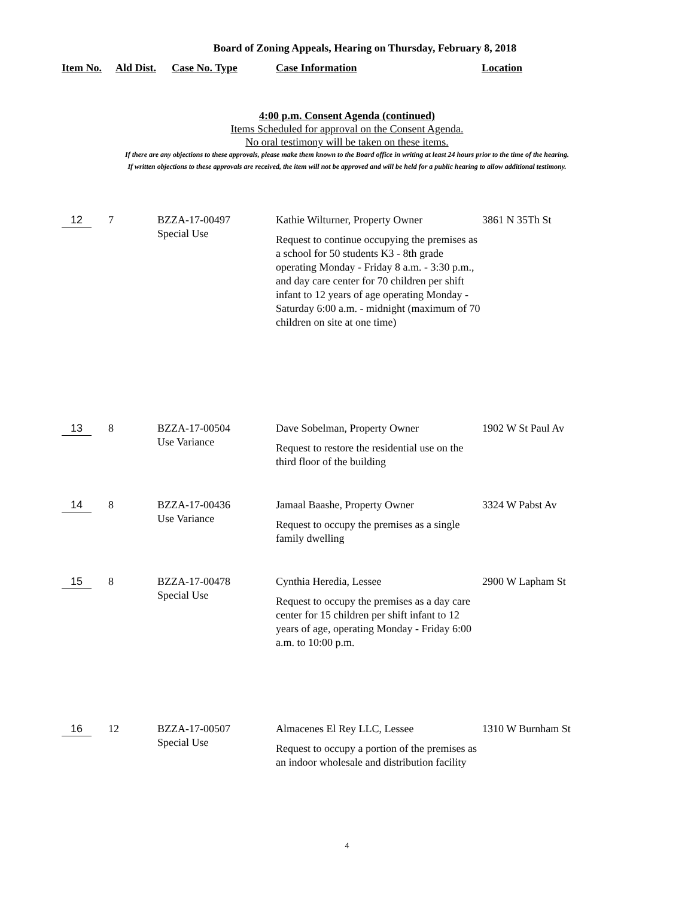Board of Zoning Appeals, Hearing on Thursday, February 8, 2018
Item No. Ald Dist. Case No. Type Case Information Location
4:00 p.m. Consent Agenda (continued)
Items Scheduled for approval on the Consent Agenda.
No oral testimony will be taken on these items.
If there are any objections to these approvals, please make them known to the Board office in writing at least 24 hours prior to the time of the hearing.
If written objections to these approvals are received, the item will not be approved and will be held for a public hearing to allow additional testimony.
| 12 | 7 | BZZA-17-00497 Special Use | Kathie Wilturner, Property Owner Request to continue occupying the premises as a school for 50 students K3 - 8th grade operating Monday - Friday 8 a.m. - 3:30 p.m., and day care center for 70 children per shift infant to 12 years of age operating Monday - Saturday 6:00 a.m. - midnight (maximum of 70 children on site at one time) | 3861 N 35Th St |
| 13 | 8 | BZZA-17-00504 Use Variance | Dave Sobelman, Property Owner Request to restore the residential use on the third floor of the building | 1902 W St Paul Av |
| 14 | 8 | BZZA-17-00436 Use Variance | Jamaal Baashe, Property Owner Request to occupy the premises as a single family dwelling | 3324 W Pabst Av |
| 15 | 8 | BZZA-17-00478 Special Use | Cynthia Heredia, Lessee Request to occupy the premises as a day care center for 15 children per shift infant to 12 years of age, operating Monday - Friday 6:00 a.m. to 10:00 p.m. | 2900 W Lapham St |
| 16 | 12 | BZZA-17-00507 Special Use | Almacenes El Rey LLC, Lessee Request to occupy a portion of the premises as an indoor wholesale and distribution facility | 1310 W Burnham St |
4